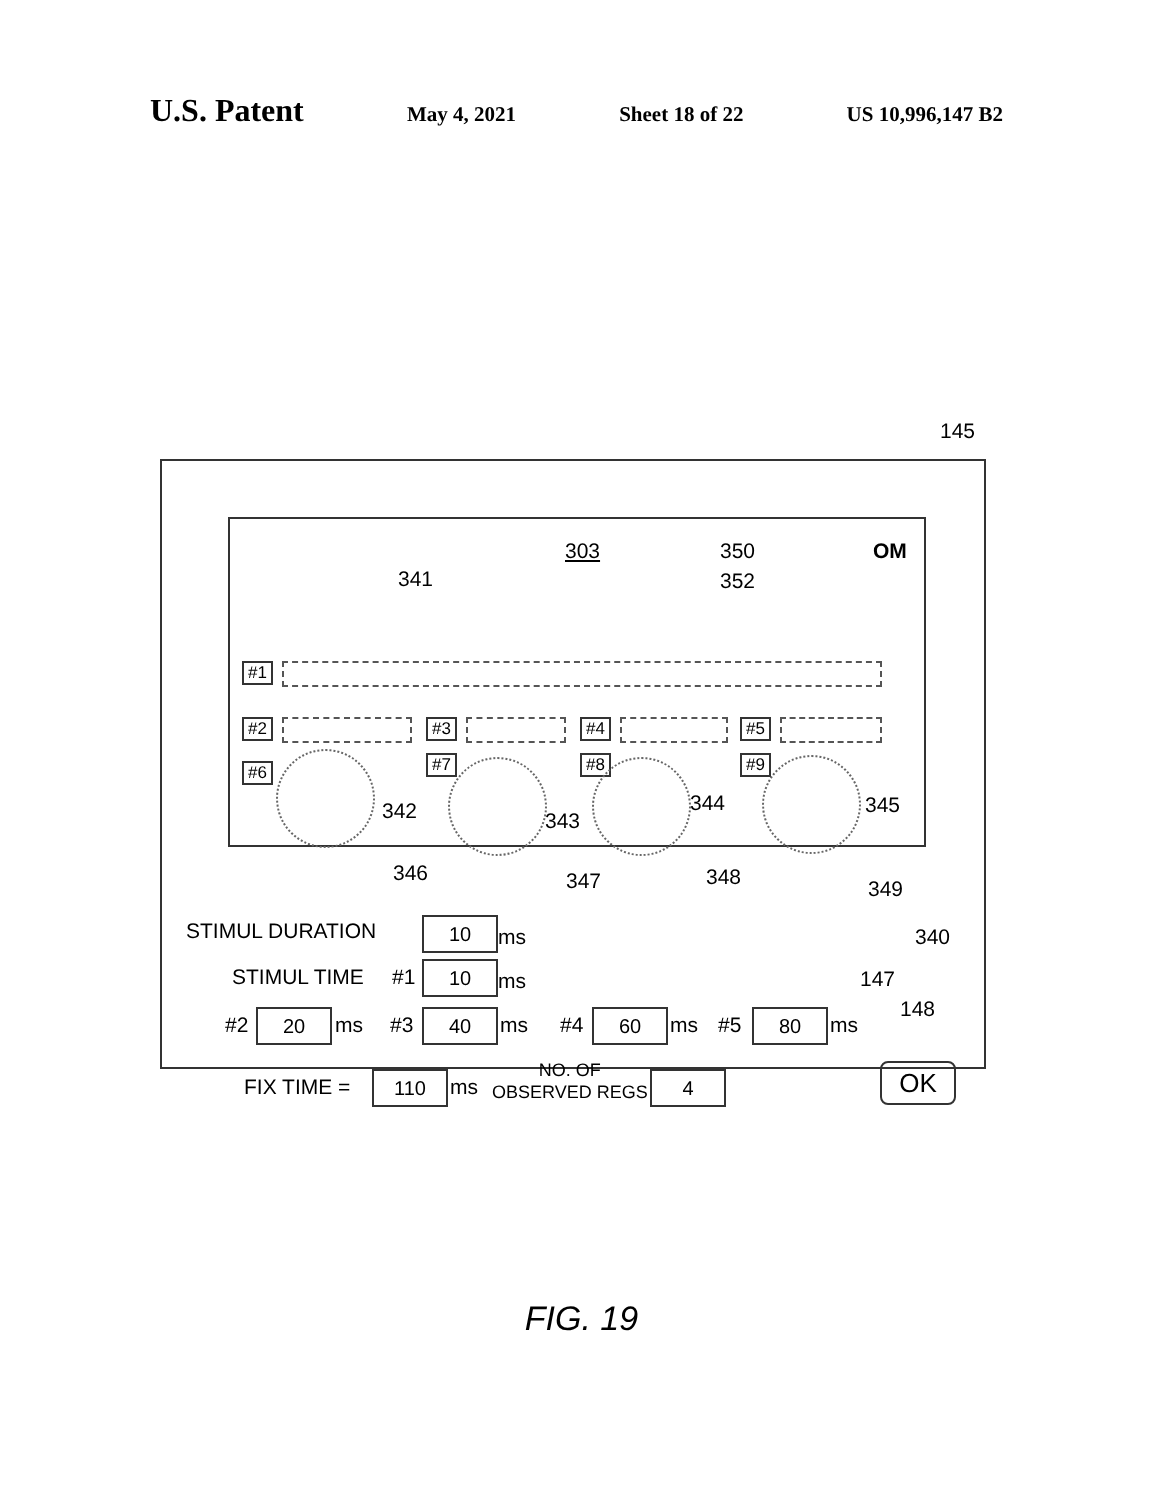U.S. Patent May 4, 2021 Sheet 18 of 22 US 10,996,147 B2
145
303 350 OM
341 352
#1
#2 #3 #4 #5
#6 #7 #8 #9
342 343
344 345
346 347 348 349
340
STIMUL DURATION 10 ms
STIMUL TIME #1 10 ms 147
148
#2 20 ms #3 40 ms #4 60 ms #5 80 ms
FIX TIME = 110 ms
NO. OF
OBSERVED REGS
4 OK
FIG. 19